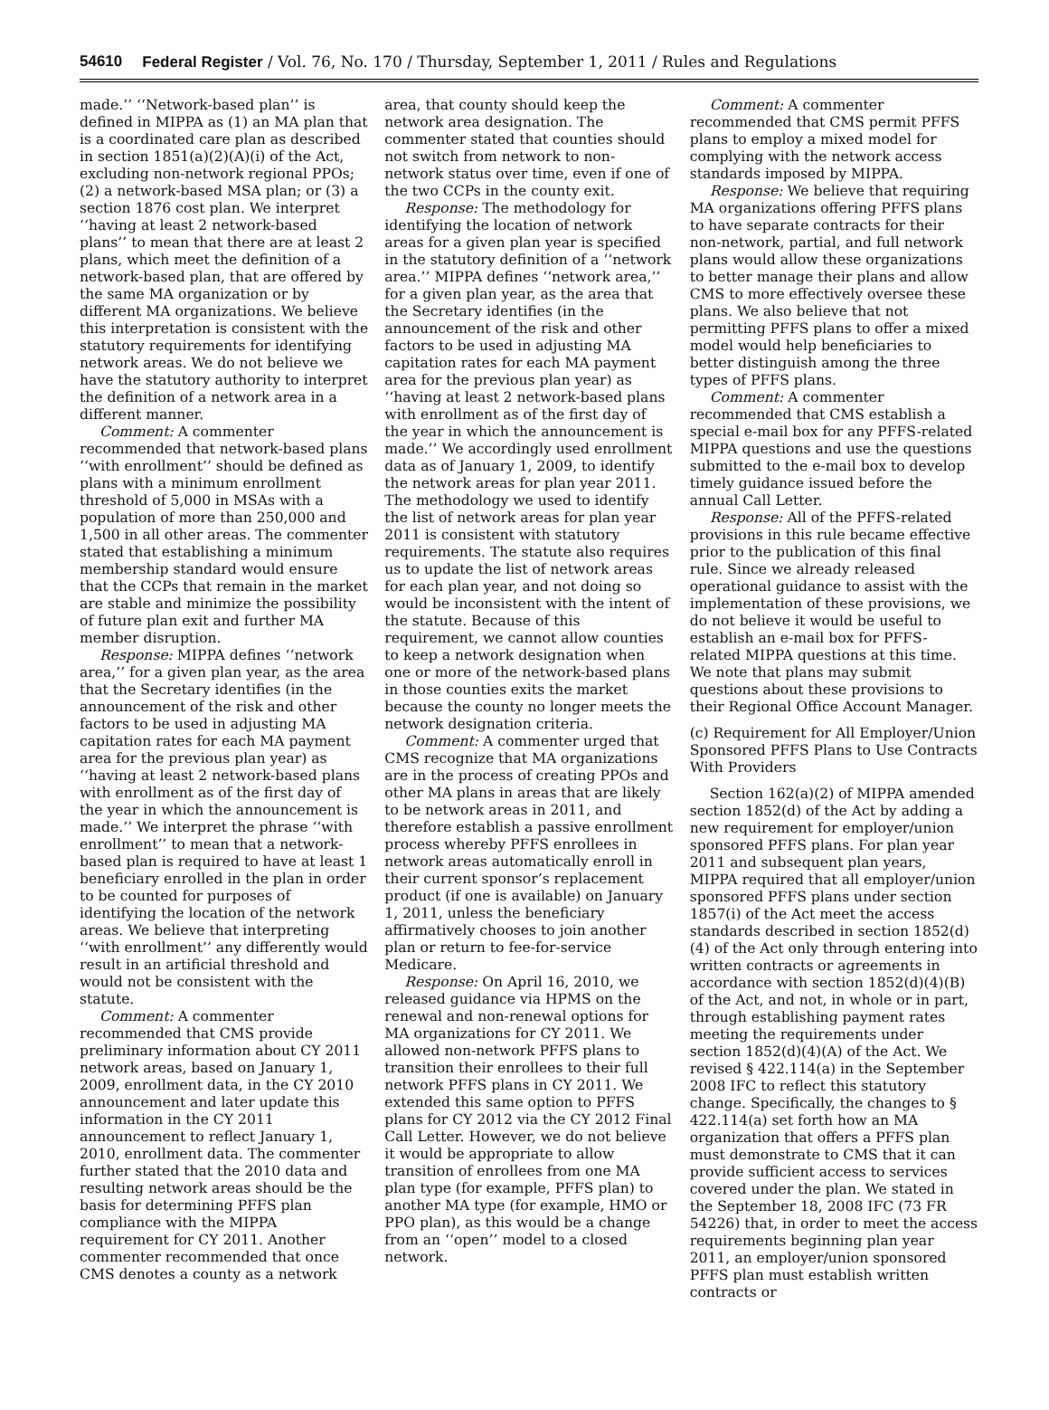54610 Federal Register / Vol. 76, No. 170 / Thursday, September 1, 2011 / Rules and Regulations
made.’’ ‘‘Network-based plan’’ is defined in MIPPA as (1) an MA plan that is a coordinated care plan as described in section 1851(a)(2)(A)(i) of the Act, excluding non-network regional PPOs; (2) a network-based MSA plan; or (3) a section 1876 cost plan. We interpret ‘‘having at least 2 network-based plans’’ to mean that there are at least 2 plans, which meet the definition of a network-based plan, that are offered by the same MA organization or by different MA organizations. We believe this interpretation is consistent with the statutory requirements for identifying network areas. We do not believe we have the statutory authority to interpret the definition of a network area in a different manner.
Comment: A commenter recommended that network-based plans ‘‘with enrollment’’ should be defined as plans with a minimum enrollment threshold of 5,000 in MSAs with a population of more than 250,000 and 1,500 in all other areas. The commenter stated that establishing a minimum membership standard would ensure that the CCPs that remain in the market are stable and minimize the possibility of future plan exit and further MA member disruption.
Response: MIPPA defines ‘‘network area,’’ for a given plan year, as the area that the Secretary identifies (in the announcement of the risk and other factors to be used in adjusting MA capitation rates for each MA payment area for the previous plan year) as ‘‘having at least 2 network-based plans with enrollment as of the first day of the year in which the announcement is made.’’ We interpret the phrase ‘‘with enrollment’’ to mean that a network-based plan is required to have at least 1 beneficiary enrolled in the plan in order to be counted for purposes of identifying the location of the network areas. We believe that interpreting ‘‘with enrollment’’ any differently would result in an artificial threshold and would not be consistent with the statute.
Comment: A commenter recommended that CMS provide preliminary information about CY 2011 network areas, based on January 1, 2009, enrollment data, in the CY 2010 announcement and later update this information in the CY 2011 announcement to reflect January 1, 2010, enrollment data. The commenter further stated that the 2010 data and resulting network areas should be the basis for determining PFFS plan compliance with the MIPPA requirement for CY 2011. Another commenter recommended that once CMS denotes a county as a network
area, that county should keep the network area designation. The commenter stated that counties should not switch from network to non-network status over time, even if one of the two CCPs in the county exit.
Response: The methodology for identifying the location of network areas for a given plan year is specified in the statutory definition of a ‘‘network area.’’ MIPPA defines ‘‘network area,’’ for a given plan year, as the area that the Secretary identifies (in the announcement of the risk and other factors to be used in adjusting MA capitation rates for each MA payment area for the previous plan year) as ‘‘having at least 2 network-based plans with enrollment as of the first day of the year in which the announcement is made.’’ We accordingly used enrollment data as of January 1, 2009, to identify the network areas for plan year 2011. The methodology we used to identify the list of network areas for plan year 2011 is consistent with statutory requirements. The statute also requires us to update the list of network areas for each plan year, and not doing so would be inconsistent with the intent of the statute. Because of this requirement, we cannot allow counties to keep a network designation when one or more of the network-based plans in those counties exits the market because the county no longer meets the network designation criteria.
Comment: A commenter urged that CMS recognize that MA organizations are in the process of creating PPOs and other MA plans in areas that are likely to be network areas in 2011, and therefore establish a passive enrollment process whereby PFFS enrollees in network areas automatically enroll in their current sponsor’s replacement product (if one is available) on January 1, 2011, unless the beneficiary affirmatively chooses to join another plan or return to fee-for-service Medicare.
Response: On April 16, 2010, we released guidance via HPMS on the renewal and non-renewal options for MA organizations for CY 2011. We allowed non-network PFFS plans to transition their enrollees to their full network PFFS plans in CY 2011. We extended this same option to PFFS plans for CY 2012 via the CY 2012 Final Call Letter. However, we do not believe it would be appropriate to allow transition of enrollees from one MA plan type (for example, PFFS plan) to another MA type (for example, HMO or PPO plan), as this would be a change from an ‘‘open’’ model to a closed network.
Comment: A commenter recommended that CMS permit PFFS plans to employ a mixed model for complying with the network access standards imposed by MIPPA.
Response: We believe that requiring MA organizations offering PFFS plans to have separate contracts for their non-network, partial, and full network plans would allow these organizations to better manage their plans and allow CMS to more effectively oversee these plans. We also believe that not permitting PFFS plans to offer a mixed model would help beneficiaries to better distinguish among the three types of PFFS plans.
Comment: A commenter recommended that CMS establish a special e-mail box for any PFFS-related MIPPA questions and use the questions submitted to the e-mail box to develop timely guidance issued before the annual Call Letter.
Response: All of the PFFS-related provisions in this rule became effective prior to the publication of this final rule. Since we already released operational guidance to assist with the implementation of these provisions, we do not believe it would be useful to establish an e-mail box for PFFS-related MIPPA questions at this time. We note that plans may submit questions about these provisions to their Regional Office Account Manager.
(c) Requirement for All Employer/Union Sponsored PFFS Plans to Use Contracts With Providers
Section 162(a)(2) of MIPPA amended section 1852(d) of the Act by adding a new requirement for employer/union sponsored PFFS plans. For plan year 2011 and subsequent plan years, MIPPA required that all employer/union sponsored PFFS plans under section 1857(i) of the Act meet the access standards described in section 1852(d)(4) of the Act only through entering into written contracts or agreements in accordance with section 1852(d)(4)(B) of the Act, and not, in whole or in part, through establishing payment rates meeting the requirements under section 1852(d)(4)(A) of the Act. We revised § 422.114(a) in the September 2008 IFC to reflect this statutory change. Specifically, the changes to § 422.114(a) set forth how an MA organization that offers a PFFS plan must demonstrate to CMS that it can provide sufficient access to services covered under the plan. We stated in the September 18, 2008 IFC (73 FR 54226) that, in order to meet the access requirements beginning plan year 2011, an employer/union sponsored PFFS plan must establish written contracts or